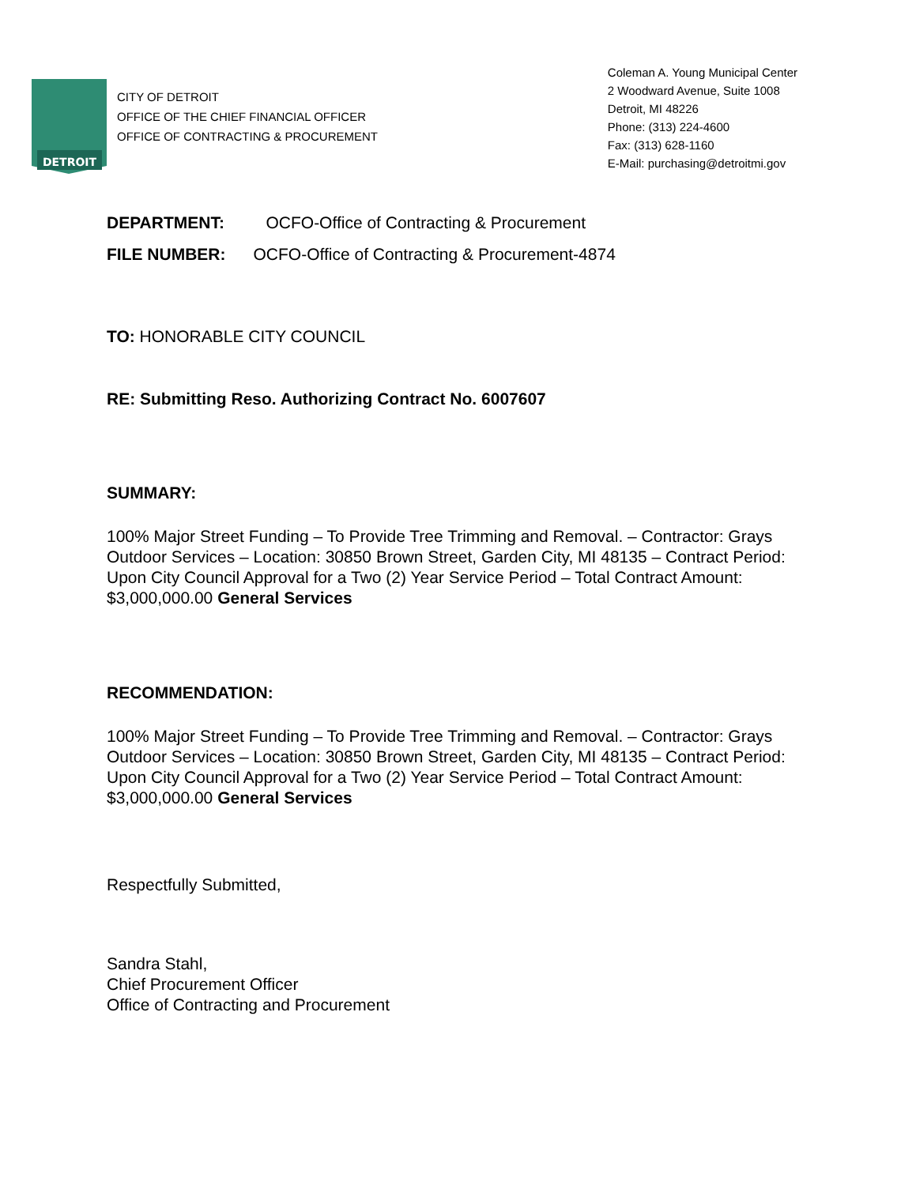DETROIT
CITY OF DETROIT
OFFICE OF THE CHIEF FINANCIAL OFFICER
OFFICE OF CONTRACTING & PROCUREMENT
Coleman A. Young Municipal Center
2 Woodward Avenue, Suite 1008
Detroit, MI 48226
Phone: (313) 224-4600
Fax: (313) 628-1160
E-Mail: purchasing@detroitmi.gov
DEPARTMENT: OCFO-Office of Contracting & Procurement
FILE NUMBER: OCFO-Office of Contracting & Procurement-4874
TO: HONORABLE CITY COUNCIL
RE: Submitting Reso. Authorizing Contract No. 6007607
SUMMARY:
100% Major Street Funding – To Provide Tree Trimming and Removal. – Contractor: Grays Outdoor Services – Location: 30850 Brown Street, Garden City, MI 48135 – Contract Period: Upon City Council Approval for a Two (2) Year Service Period – Total Contract Amount: $3,000,000.00 General Services
RECOMMENDATION:
100% Major Street Funding – To Provide Tree Trimming and Removal. – Contractor: Grays Outdoor Services – Location: 30850 Brown Street, Garden City, MI 48135 – Contract Period: Upon City Council Approval for a Two (2) Year Service Period – Total Contract Amount: $3,000,000.00 General Services
Respectfully Submitted,
Sandra Stahl,
Chief Procurement Officer
Office of Contracting and Procurement